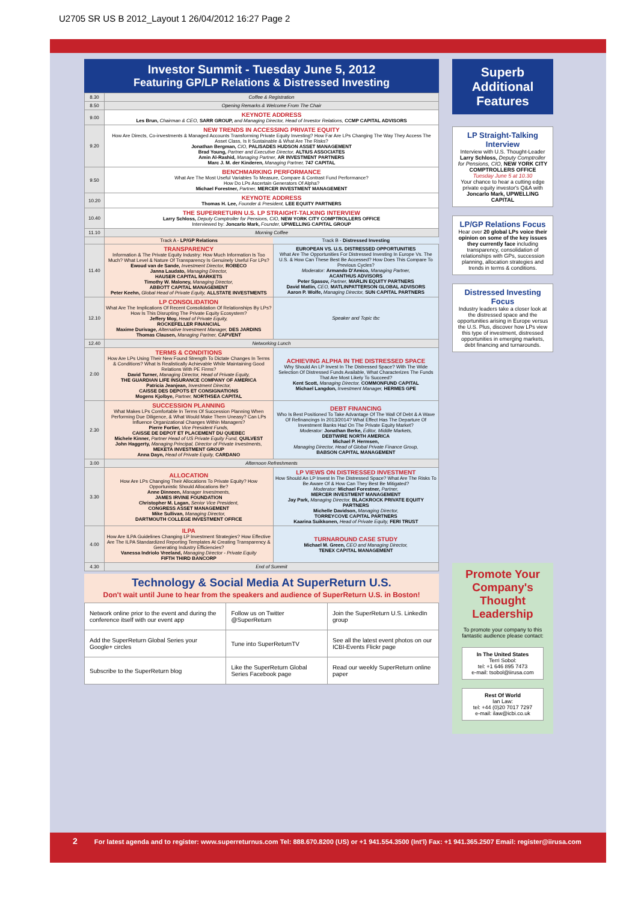U2705 SR US B 2012_Layout 1 26/04/2012 16:27 Page 2
Investor Summit - Tuesday June 5, 2012
Featuring GP/LP Relations & Distressed Investing
| 8.30 | Coffee & Registration | |
| 8.50 | Opening Remarks & Welcome From The Chair | |
| 9.00 | KEYNOTE ADDRESS Les Brun, Chairman & CEO, SARR GROUP, and Managing Director, Head of Investor Relations, CCMP CAPITAL ADVISORS | |
| 9.20 | NEW TRENDS IN ACCESSING PRIVATE EQUITY How Are Directs, Co-investments & Managed Accounts Transforming Private Equity Investing? How Far Are LPs Changing The Way They Access The Asset Class, Is It Sustainable & What Are The Risks? Jonathan Bergman, CIO, PALISADES HUDSON ASSET MANAGEMENT Brad Young, Partner and Executive Director, ALTIUS ASSOCIATES Amin Al-Rashid, Managing Partner, AR INVESTMENT PARTNERS Marc J. M. der Kinderen, Managing Partner, 747 CAPITAL | |
| 9.50 | BENCHMARKING PERFORMANCE What Are The Most Useful Variables To Measure, Compare & Contrast Fund Performance? How Do LPs Ascertain Generators Of Alpha? Michael Forestner, Partner, MERCER INVESTMENT MANAGEMENT | |
| 10.20 | KEYNOTE ADDRESS Thomas H. Lee, Founder & President, LEE EQUITY PARTNERS | |
| 10.40 | THE SUPERRETURN U.S. LP STRAIGHT-TALKING INTERVIEW Larry Schloss, Deputy Comptroller for Pensions, CIO, NEW YORK CITY COMPTROLLERS OFFICE Interviewed by: Joncarlo Mark, Founder, UPWELLING CAPITAL GROUP | |
| 11.10 | Morning Coffee | |
| | Track A - LP/GP Relations | Track B - Distressed Investing |
| 11.40 | TRANSPARENCY Information & The Private Equity Industry: How Much Information Is Too Much? What Level & Nature Of Transparency Is Genuinely Useful For LPs? Ewoud van de Sande, Investment Director, ROBECO Janna Laudato, Managing Director, HAUSER CAPITAL MARKETS Timothy W. Maloney, Managing Director, ABBOTT CAPITAL MANAGEMENT Peter Keehn, Global Head of Private Equity, ALLSTATE INVESTMENTS | EUROPEAN VS. U.S. DISTRESSED OPPORTUNITIES What Are The Opportunities For Distressed Investing In Europe Vs. The U.S. & How Can These Best Be Accessed? How Does This Compare To Previous Cycles? Moderator: Armando D'Amico, Managing Partner, ACANTHUS ADVISORS Peter Spasov, Partner, MARLIN EQUITY PARTNERS David Matlin, CEO, MATLINPATTERSON GLOBAL ADVISORS Aaron P. Wolfe, Managing Director, SUN CAPITAL PARTNERS |
| 12.10 | LP CONSOLIDATION What Are The Implications Of Recent Consolidation Of Relationships By LPs? How Is This Disrupting The Private Equity Ecosystem? Jeffery Moy, Head of Private Equity, ROCKEFELLER FINANCIAL Maxime Durivage, Alternative Investment Manager, DES JARDINS Thomas Clausen, Managing Partner, CAPVENT | Speaker and Topic tbc |
| 12.40 | Networking Lunch | |
| 2.00 | TERMS & CONDITIONS How Are LPs Using Their New Found Strength To Dictate Changes In Terms & Conditions? What Is Realistically Achievable While Maintaining Good Relations With PE Firms? David Turner, Managing Director, Head of Private Equity, THE GUARDIAN LIFE INSURANCE COMPANY OF AMERICA Patricia Jeanjean, Investment Director, CAISSE DES DEPOTS ET CONSIGNATIONS Mogens Kjolbye, Partner, NORTHSEA CAPITAL | ACHIEVING ALPHA IN THE DISTRESSED SPACE Why Should An LP Invest In The Distressed Space? With The Wide Selection Of Distressed Funds Available, What Characterizes The Funds That Are Most Likely To Succeed? Kent Scott, Managing Director, COMMONFUND CAPITAL Michael Langdon, Investment Manager, HERMES GPE |
| 2.30 | SUCCESSION PLANNING What Makes LPs Comfortable In Terms Of Succession Planning When Performing Due Diligence, & What Would Make Them Uneasy? Can LPs Influence Organizational Changes Within Managers? Pierre Fortier, Vice President Funds, CAISSE DE DEPOT ET PLACEMENT DU QUEBEC Michele Kinner, Partner Head of US Private Equity Fund, QUILVEST John Haggerty, Managing Principal, Director of Private Investments, MEKETA INVESTMENT GROUP Anna Dayn, Head of Private Equity, CARDANO | DEBT FINANCING Who Is Best Positioned To Take Advantage Of The Wall Of Debt & A Wave Of Refinancings In 2013/2014? What Effect Has The Departure Of Investment Banks Had On The Private Equity Market? Moderator: Jonathan Berke, Editor, Middle Markets, DEBTWIRE NORTH AMERICA Michael P. Hermsen, Managing Director, Head of Global Private Finance Group, BABSON CAPITAL MANAGEMENT |
| 3.00 | Afternoon Refreshments | |
| 3.30 | ALLOCATION How Are LPs Changing Their Allocations To Private Equity? How Opportunistic Should Allocations Be? Anne Dinneen, Manager Investments, JAMES IRVINE FOUNDATION Christopher M. Lagan, Senior Vice President, CONGRESS ASSET MANAGEMENT Mike Sullivan, Managing Director, DARTMOUTH COLLEGE INVESTMENT OFFICE | LP VIEWS ON DISTRESSED INVESTMENT How Should An LP Invest In The Distressed Space? What Are The Risks To Be Aware Of & How Can They Best Be Mitigated? Moderator: Michael Forestner, Partner, MERCER INVESTMENT MANAGEMENT Jay Park, Managing Director, BLACKROCK PRIVATE EQUITY PARTNERS Michelle Davidson, Managing Director, TORREYCOVE CAPITAL PARTNERS Kaarina Suikkonen, Head of Private Equity, FERI TRUST |
| 4.00 | ILPA How Are ILPA Guidelines Changing LP Investment Strategies? How Effective Are The ILPA Standardized Reporting Templates At Creating Transparency & Generating Industry Efficiencies? Vanessa Indriolo Vreeland, Managing Director - Private Equity FIFTH THIRD BANCORP | TURNAROUND CASE STUDY Michael M. Green, CEO and Managing Director, TENEX CAPITAL MANAGEMENT |
| 4.30 | End of Summit | |
Technology & Social Media At SuperReturn U.S.
Don't wait until June to hear from the speakers and audience of SuperReturn U.S. in Boston!
| Network online prior to the event and during the conference itself with our event app | Follow us on Twitter @SuperReturn | Join the SuperReturn U.S. LinkedIn group |
| Add the SuperReturn Global Series your Google+ circles | Tune into SuperReturnTV | See all the latest event photos on our ICBI-Events Flickr page |
| Subscribe to the SuperReturn blog | Like the SuperReturn Global Series Facebook page | Read our weekly SuperReturn online paper |
Superb
Additional
Features
LP Straight-Talking Interview
Interview with U.S. Thought-Leader Larry Schloss, Deputy Comptroller for Pensions, CIO, NEW YORK CITY COMPTROLLERS OFFICE
Tuesday June 5 at 10.30
Your chance to hear a cutting edge private equity investor's Q&A with Joncarlo Mark, UPWELLING CAPITAL
LP/GP Relations Focus
Hear over 20 global LPs voice their opinion on some of the key issues they currently face including transparency, consolidation of relationships with GPs, succession planning, allocation strategies and trends in terms & conditions.
Distressed Investing Focus
Industry leaders take a closer look at the distressed space and the opportunities arising in Europe versus the U.S. Plus, discover how LPs view this type of investment, distressed opportunities in emerging markets, debt financing and turnarounds.
Promote Your Company's Thought Leadership
To promote your company to this fantastic audience please contact:
In The United States
Terri Sobol:
tel: +1 646 895 7473
e-mail: tsobol@iirusa.com
Rest Of World
Ian Law:
tel: +44 (0)20 7017 7297
e-mail: ilaw@icbi.co.uk
2 For latest agenda and to register: www.superreturnus.com Tel: 888.670.8200 (US) or +1 941.554.3500 (Int'l) Fax: +1 941.365.2507 Email: register@iirusa.com